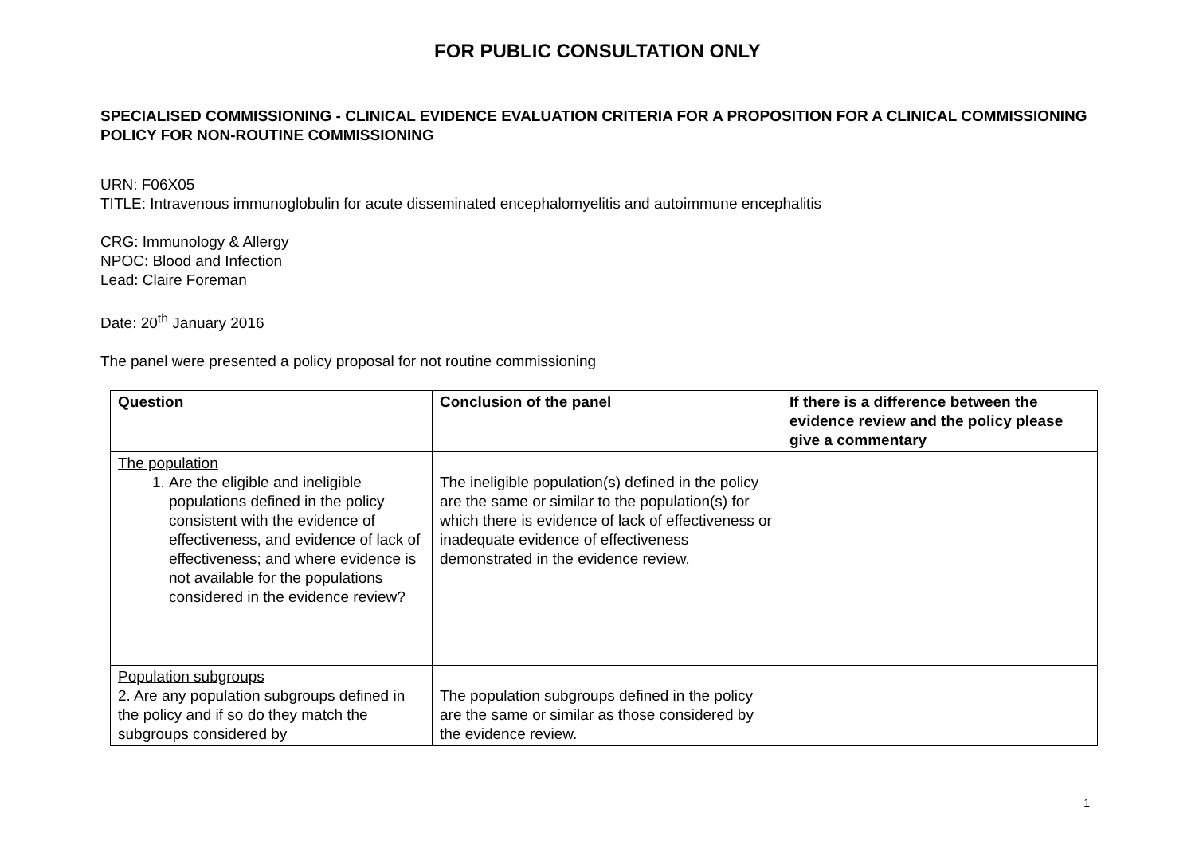FOR PUBLIC CONSULTATION ONLY
SPECIALISED COMMISSIONING - CLINICAL EVIDENCE EVALUATION CRITERIA FOR A PROPOSITION FOR A CLINICAL COMMISSIONING POLICY FOR NON-ROUTINE COMMISSIONING
URN: F06X05
TITLE: Intravenous immunoglobulin for acute disseminated encephalomyelitis and autoimmune encephalitis
CRG: Immunology & Allergy
NPOC: Blood and Infection
Lead: Claire Foreman
Date: 20<sup>th</sup> January 2016
The panel were presented a policy proposal for not routine commissioning
| Question | Conclusion of the panel | If there is a difference between the evidence review and the policy please give a commentary |
| --- | --- | --- |
| The population 1. Are the eligible and ineligible populations defined in the policy consistent with the evidence of effectiveness, and evidence of lack of effectiveness; and where evidence is not available for the populations considered in the evidence review? | The ineligible population(s) defined in the policy are the same or similar to the population(s) for which there is evidence of lack of effectiveness or inadequate evidence of effectiveness demonstrated in the evidence review. | |
| Population subgroups 2. Are any population subgroups defined in the policy and if so do they match the subgroups considered by | The population subgroups defined in the policy are the same or similar as those considered by the evidence review. | |
1